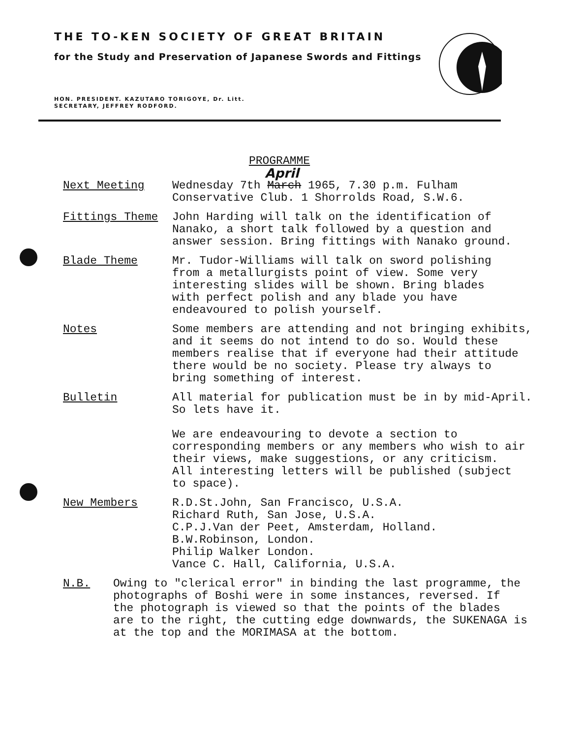THE TO-KEN SOCIETY OF GREAT BRITAIN
for the Study and Preservation of Japanese Swords and Fittings
HON. PRESIDENT. KAZUTARO TORIGOYE, Dr. Litt.
SECRETARY, JEFFREY RODFORD.
PROGRAMME
April
Next Meeting Wednesday 7th March 1965, 7.30 p.m. Fulham
Conservative Club. 1 Shorrolds Road, S.W.6.
Fittings Theme John Harding will talk on the identification of
Nanako, a short talk followed by a question and
answer session. Bring fittings with Nanako ground.
Blade Theme Mr. Tudor-Williams will talk on sword polishing
from a metallurgists point of view. Some very
interesting slides will be shown. Bring blades
with perfect polish and any blade you have
endeavoured to polish yourself.
Notes Some members are attending and not bringing exhibits,
and it seems do not intend to do so. Would these
members realise that if everyone had their attitude
there would be no society. Please try always to
bring something of interest.
Bulletin All material for publication must be in by mid-April.
So lets have it.
We are endeavouring to devote a section to
corresponding members or any members who wish to air
their views, make suggestions, or any criticism.
All interesting letters will be published (subject
to space).
New Members R.D.St.John, San Francisco, U.S.A.
Richard Ruth, San Jose, U.S.A.
C.P.J.Van der Peet, Amsterdam, Holland.
B.W.Robinson, London.
Philip Walker London.
Vance C. Hall, California, U.S.A.
N.B. Owing to "clerical error" in binding the last programme, the
photographs of Boshi were in some instances, reversed. If
the photograph is viewed so that the points of the blades
are to the right, the cutting edge downwards, the SUKENAGA is
at the top and the MORIMASA at the bottom.